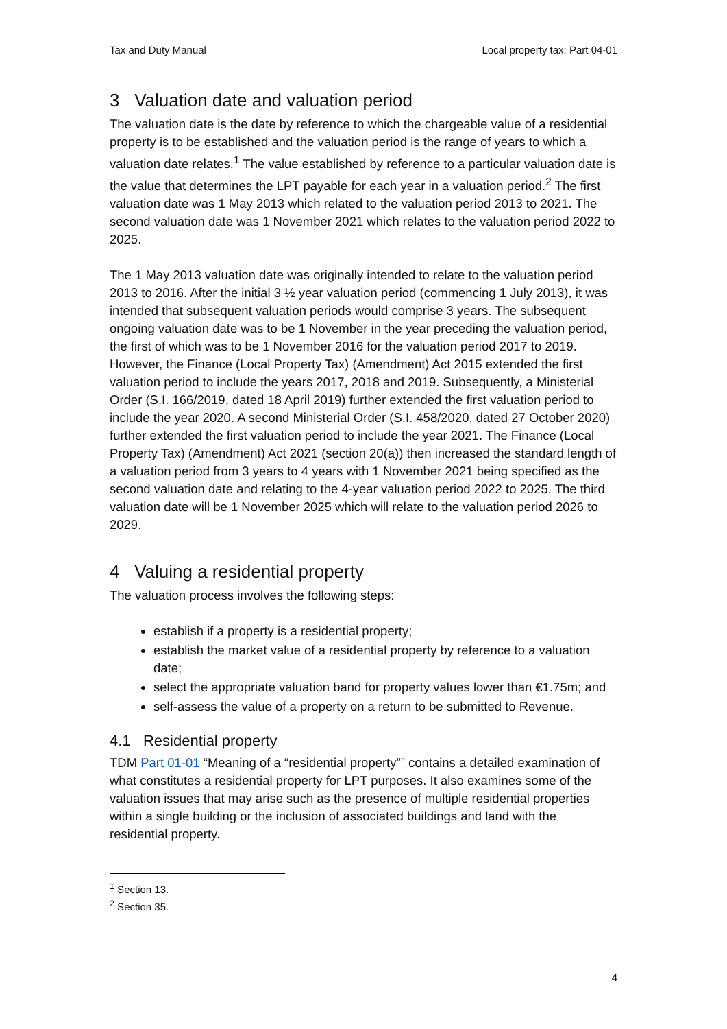Tax and Duty Manual Local property tax: Part 04-01
3 Valuation date and valuation period
The valuation date is the date by reference to which the chargeable value of a residential property is to be established and the valuation period is the range of years to which a valuation date relates.<sup>1</sup> The value established by reference to a particular valuation date is the value that determines the LPT payable for each year in a valuation period.<sup>2</sup> The first valuation date was 1 May 2013 which related to the valuation period 2013 to 2021. The second valuation date was 1 November 2021 which relates to the valuation period 2022 to 2025.
The 1 May 2013 valuation date was originally intended to relate to the valuation period 2013 to 2016. After the initial 3 ½ year valuation period (commencing 1 July 2013), it was intended that subsequent valuation periods would comprise 3 years. The subsequent ongoing valuation date was to be 1 November in the year preceding the valuation period, the first of which was to be 1 November 2016 for the valuation period 2017 to 2019. However, the Finance (Local Property Tax) (Amendment) Act 2015 extended the first valuation period to include the years 2017, 2018 and 2019. Subsequently, a Ministerial Order (S.I. 166/2019, dated 18 April 2019) further extended the first valuation period to include the year 2020. A second Ministerial Order (S.I. 458/2020, dated 27 October 2020) further extended the first valuation period to include the year 2021. The Finance (Local Property Tax) (Amendment) Act 2021 (section 20(a)) then increased the standard length of a valuation period from 3 years to 4 years with 1 November 2021 being specified as the second valuation date and relating to the 4-year valuation period 2022 to 2025. The third valuation date will be 1 November 2025 which will relate to the valuation period 2026 to 2029.
4 Valuing a residential property
The valuation process involves the following steps:
establish if a property is a residential property;
establish the market value of a residential property by reference to a valuation date;
select the appropriate valuation band for property values lower than €1.75m; and
self-assess the value of a property on a return to be submitted to Revenue.
4.1 Residential property
TDM Part 01-01 “Meaning of a “residential property”” contains a detailed examination of what constitutes a residential property for LPT purposes. It also examines some of the valuation issues that may arise such as the presence of multiple residential properties within a single building or the inclusion of associated buildings and land with the residential property.
<sup>1</sup> Section 13.
<sup>2</sup> Section 35.
4